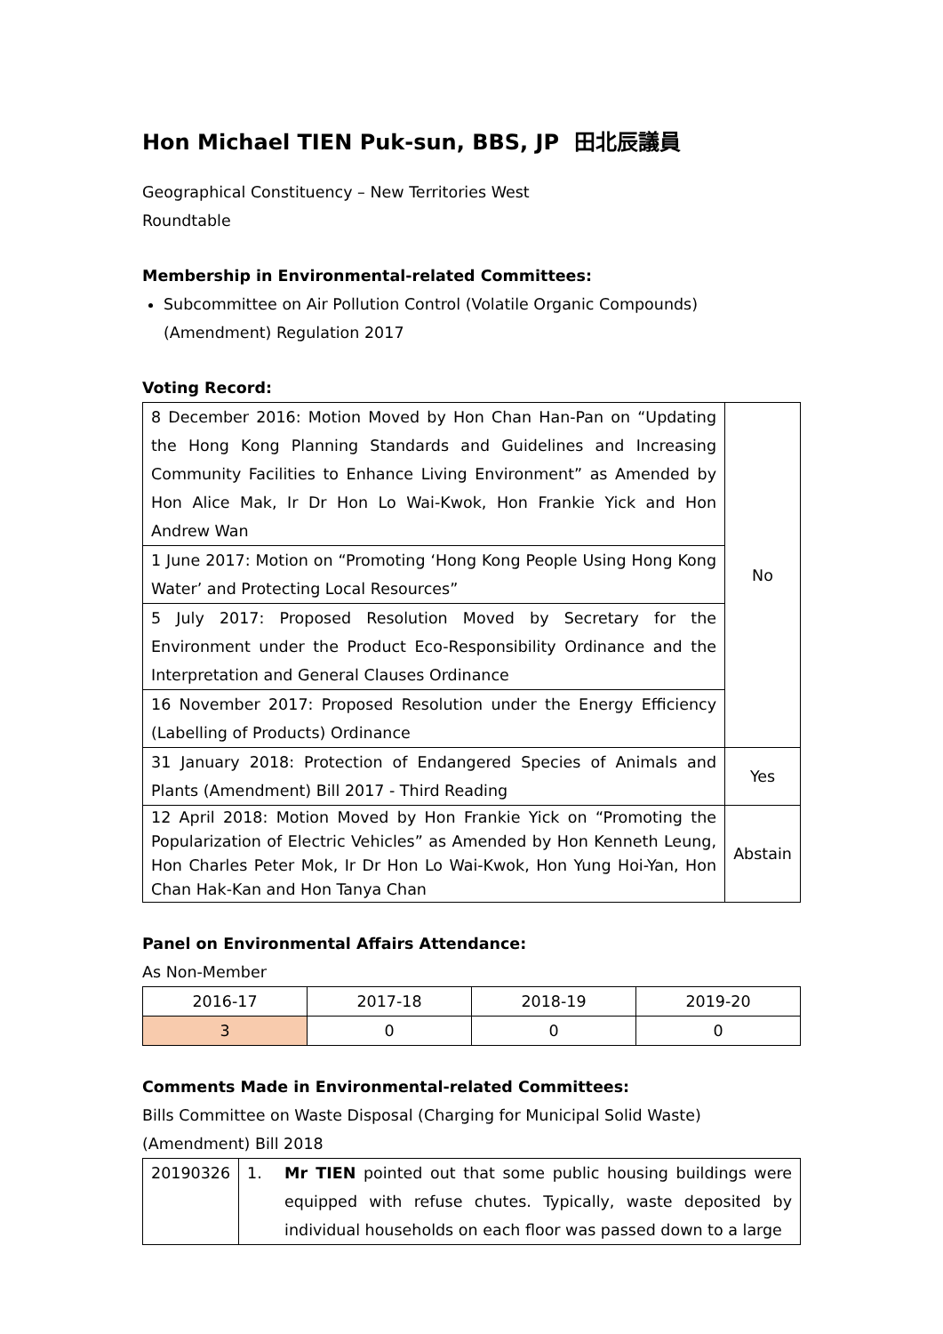Hon Michael TIEN Puk-sun, BBS, JP 田北辰議員
Geographical Constituency – New Territories West
Roundtable
Membership in Environmental-related Committees:
Subcommittee on Air Pollution Control (Volatile Organic Compounds) (Amendment) Regulation 2017
Voting Record:
| 8 December 2016: Motion Moved by Hon Chan Han-Pan on “Updating the Hong Kong Planning Standards and Guidelines and Increasing Community Facilities to Enhance Living Environment” as Amended by Hon Alice Mak, Ir Dr Hon Lo Wai-Kwok, Hon Frankie Yick and Hon Andrew Wan | No |
| 1 June 2017: Motion on “Promoting ‘Hong Kong People Using Hong Kong Water’ and Protecting Local Resources” | |
| 5 July 2017: Proposed Resolution Moved by Secretary for the Environment under the Product Eco-Responsibility Ordinance and the Interpretation and General Clauses Ordinance | |
| 16 November 2017: Proposed Resolution under the Energy Efficiency (Labelling of Products) Ordinance | |
| 31 January 2018: Protection of Endangered Species of Animals and Plants (Amendment) Bill 2017 - Third Reading | Yes |
| 12 April 2018: Motion Moved by Hon Frankie Yick on “Promoting the Popularization of Electric Vehicles” as Amended by Hon Kenneth Leung, Hon Charles Peter Mok, Ir Dr Hon Lo Wai-Kwok, Hon Yung Hoi-Yan, Hon Chan Hak-Kan and Hon Tanya Chan | Abstain |
Panel on Environmental Affairs Attendance:
As Non-Member
| 2016-17 | 2017-18 | 2018-19 | 2019-20 |
| --- | --- | --- | --- |
| 3 | 0 | 0 | 0 |
Comments Made in Environmental-related Committees:
Bills Committee on Waste Disposal (Charging for Municipal Solid Waste) (Amendment) Bill 2018
| 20190326 | 1. | Mr TIEN pointed out that some public housing buildings were equipped with refuse chutes. Typically, waste deposited by individual households on each floor was passed down to a large |